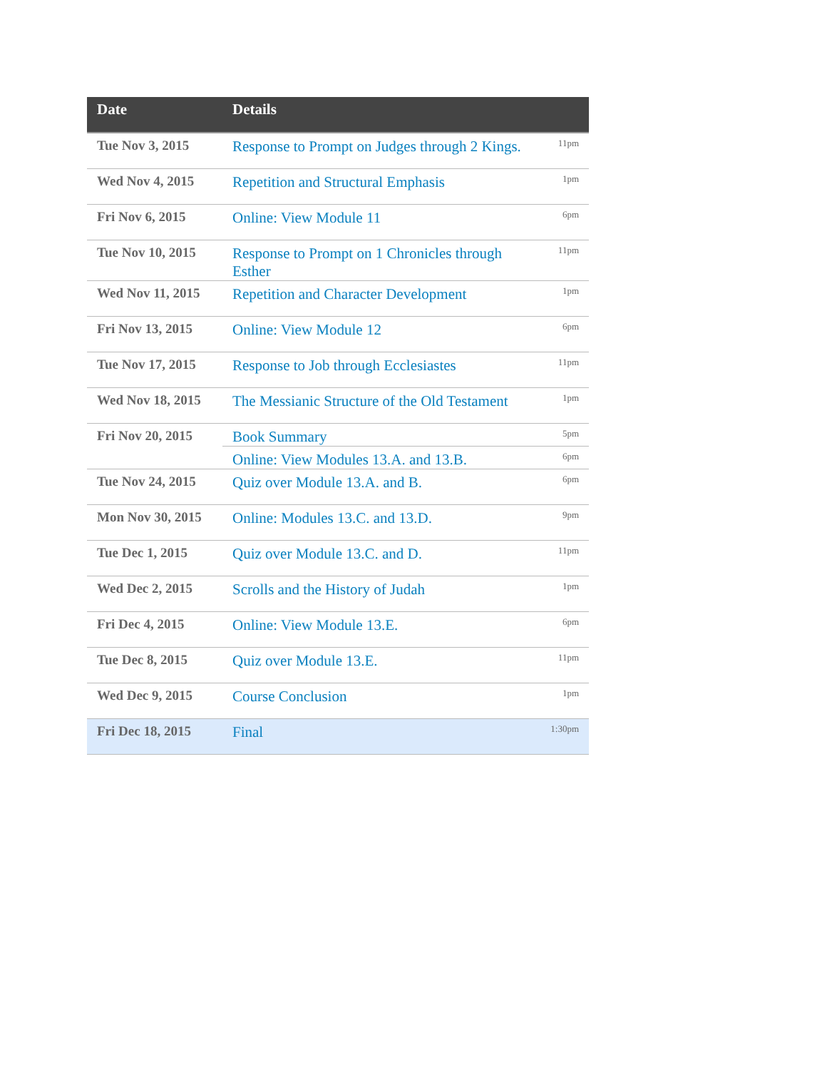| Date | Details | |
| --- | --- | --- |
| Tue Nov 3, 2015 | Response to Prompt on Judges through 2 Kings. | 11pm |
| Wed Nov 4, 2015 | Repetition and Structural Emphasis | 1pm |
| Fri Nov 6, 2015 | Online: View Module 11 | 6pm |
| Tue Nov 10, 2015 | Response to Prompt on 1 Chronicles through Esther | 11pm |
| Wed Nov 11, 2015 | Repetition and Character Development | 1pm |
| Fri Nov 13, 2015 | Online: View Module 12 | 6pm |
| Tue Nov 17, 2015 | Response to Job through Ecclesiastes | 11pm |
| Wed Nov 18, 2015 | The Messianic Structure of the Old Testament | 1pm |
| Fri Nov 20, 2015 | Book Summary | 5pm |
| | Online: View Modules 13.A. and 13.B. | 6pm |
| Tue Nov 24, 2015 | Quiz over Module 13.A. and B. | 6pm |
| Mon Nov 30, 2015 | Online: Modules 13.C. and 13.D. | 9pm |
| Tue Dec 1, 2015 | Quiz over Module 13.C. and D. | 11pm |
| Wed Dec 2, 2015 | Scrolls and the History of Judah | 1pm |
| Fri Dec 4, 2015 | Online: View Module 13.E. | 6pm |
| Tue Dec 8, 2015 | Quiz over Module 13.E. | 11pm |
| Wed Dec 9, 2015 | Course Conclusion | 1pm |
| Fri Dec 18, 2015 | Final | 1:30pm |